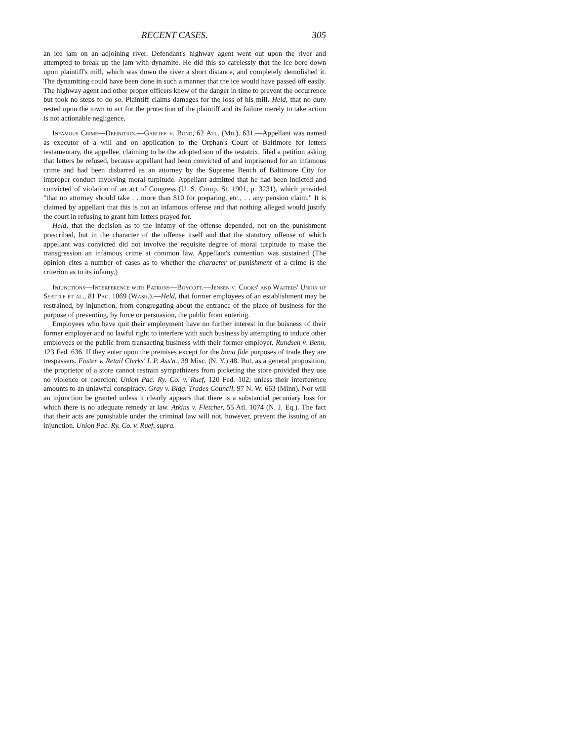RECENT CASES. 305
an ice jam on an adjoining river. Defendant's highway agent went out upon the river and attempted to break up the jam with dynamite. He did this so carelessly that the ice bore down upon plaintiff's mill, which was down the river a short distance, and completely demolished it. The dynamiting could have been done in such a manner that the ice would have passed off easily. The highway agent and other proper officers knew of the danger in time to prevent the occurrence but took no steps to do so. Plaintiff claims damages for the loss of his mill. Held, that no duty rested upon the town to act for the protection of the plaintiff and its failure merely to take action is not actionable negligence.
Infamous Crime—Definition.—Garitee v. Bond, 62 Atl. (Md.). 631.—Appellant was named as executor of a will and on application to the Orphan's Court of Baltimore for letters testamentary, the appellee, claiming to be the adopted son of the testatrix, filed a petition asking that letters be refused, because appellant had been convicted of and imprisoned for an infamous crime and had been disbarred as an attorney by the Supreme Bench of Baltimore City for improper conduct involving moral turpitude. Appellant admitted that he had been indicted and convicted of violation of an act of Congress (U. S. Comp. St. 1901, p. 3231), which provided "that no attorney should take . . more than $10 for preparing, etc., . . any pension claim." It is claimed by appellant that this is not an infamous offense and that nothing alleged would justify the court in refusing to grant him letters prayed for.
Held, that the decision as to the infamy of the offense depended, not on the punishment prescribed, but in the character of the offense itself and that the statutory offense of which appellant was convicted did not involve the requisite degree of moral turpitude to make the transgression an infamous crime at common law. Appellant's contention was sustained (The opinion cites a number of cases as to whether the character or punishment of a crime is the criterion as to its infamy.)
Injunctions—Interference with Patrons—Boycott.—Jensen v. Cooks' and Waiters' Union of Seattle et al., 81 Pac. 1069 (Wash.).—Held, that former employees of an establishment may be restrained, by injunction, from congregating about the entrance of the place of business for the purpose of preventing, by force or persuasion, the public from entering.
Employees who have quit their employment have no further interest in the buisness of their former employer and no lawful right to interfere with such business by attempting to induce other employees or the public from transacting business with their former employer. Rundsen v. Benn, 123 Fed. 636. If they enter upon the premises except for the bona fide purposes of trade they are trespassers. Foster v. Retail Clerks' I. P. Ass'n., 39 Misc. (N. Y.) 48. But, as a general proposition, the proprietor of a store cannot restrain sympathizers from picketing the store provided they use no violence or coercion; Union Pac. Ry. Co. v. Ruef, 120 Fed. 102; unless their interference amounts to an unlawful conspiracy. Gray v. Bldg. Trades Council, 97 N. W. 663 (Minn). Nor will an injunction be granted unless it clearly appears that there is a substantial pecuniary loss for which there is no adequate remedy at law. Atkins v. Fletcher, 55 Atl. 1074 (N. J. Eq.). The fact that their acts are punishable under the criminal law will not, however, prevent the issuing of an injunction. Union Pac. Ry. Co. v. Ruef, supra.